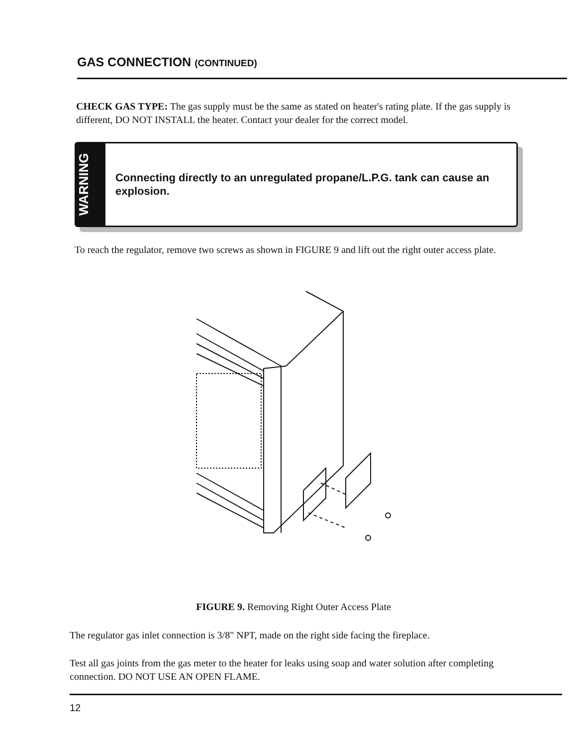GAS CONNECTION (CONTINUED)
CHECK GAS TYPE: The gas supply must be the same as stated on heater's rating plate. If the gas supply is different, DO NOT INSTALL the heater. Contact your dealer for the correct model.
WARNING
Connecting directly to an unregulated propane/L.P.G. tank can cause an explosion.
To reach the regulator, remove two screws as shown in FIGURE 9 and lift out the right outer access plate.
FIGURE 9. Removing Right Outer Access Plate
The regulator gas inlet connection is 3/8" NPT, made on the right side facing the fireplace.
Test all gas joints from the gas meter to the heater for leaks using soap and water solution after completing connection. DO NOT USE AN OPEN FLAME.
12